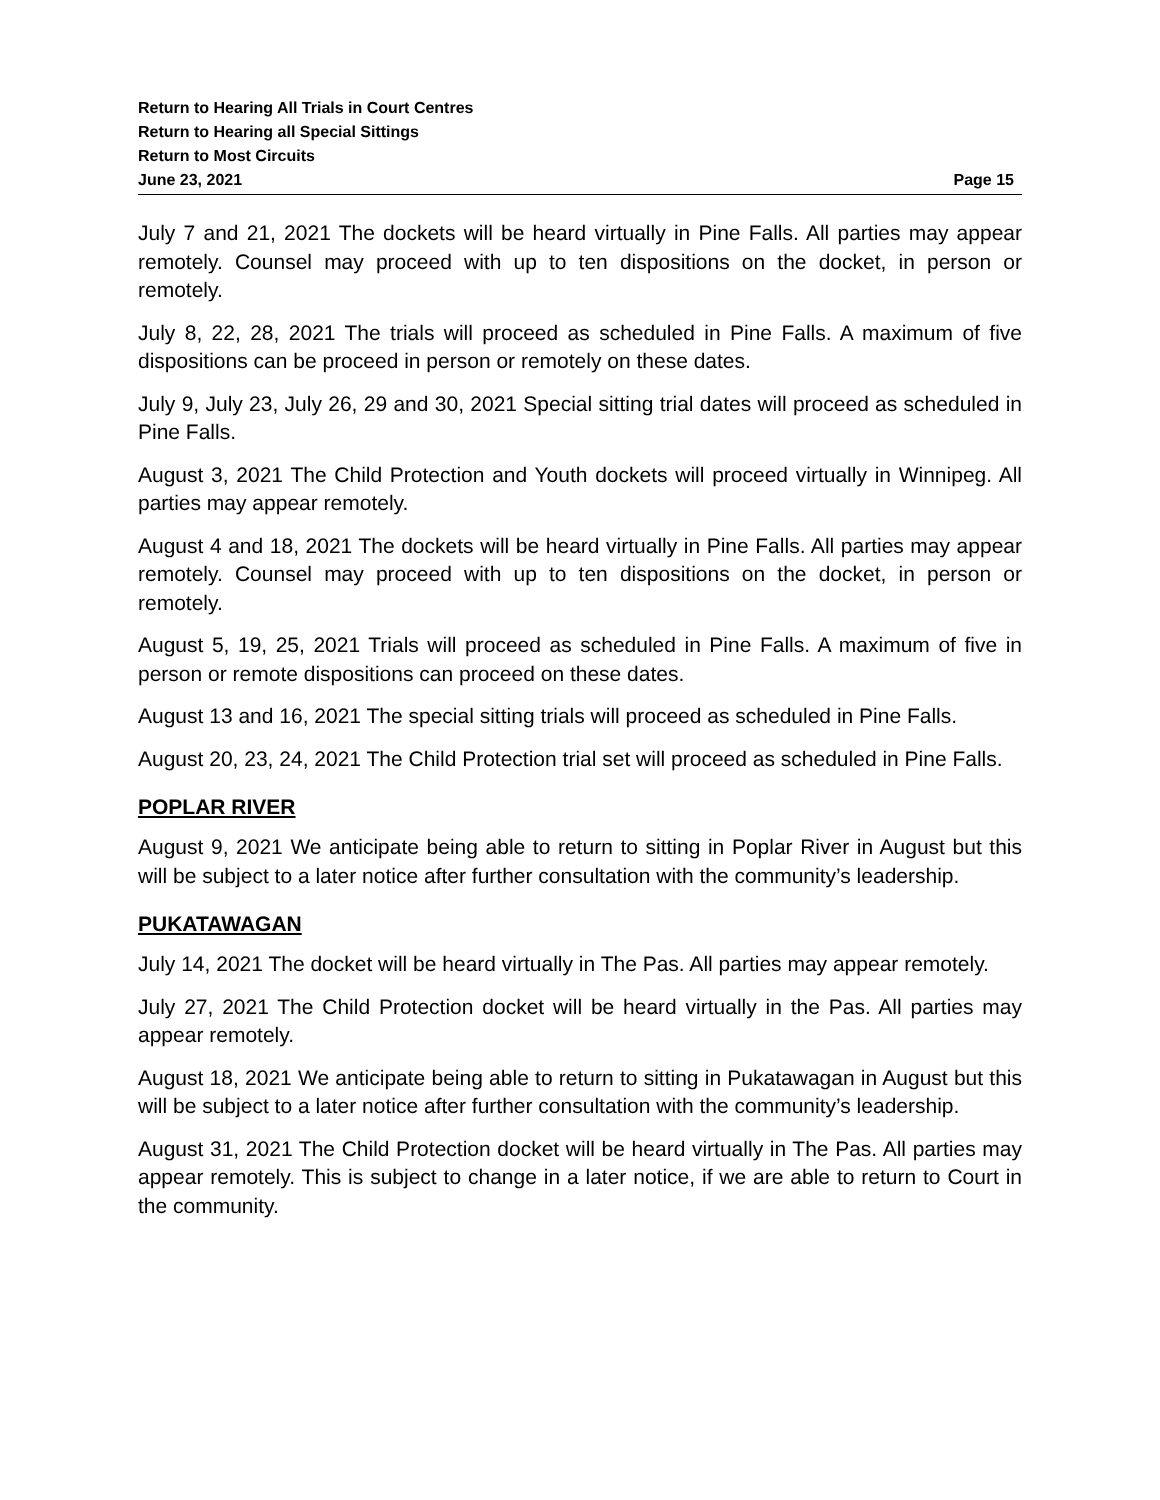Return to Hearing All Trials in Court Centres
Return to Hearing all Special Sittings
Return to Most Circuits
June 23, 2021 Page 15
July 7 and 21, 2021 The dockets will be heard virtually in Pine Falls. All parties may appear remotely. Counsel may proceed with up to ten dispositions on the docket, in person or remotely.
July 8, 22, 28, 2021 The trials will proceed as scheduled in Pine Falls. A maximum of five dispositions can be proceed in person or remotely on these dates.
July 9, July 23, July 26, 29 and 30, 2021 Special sitting trial dates will proceed as scheduled in Pine Falls.
August 3, 2021 The Child Protection and Youth dockets will proceed virtually in Winnipeg. All parties may appear remotely.
August 4 and 18, 2021 The dockets will be heard virtually in Pine Falls. All parties may appear remotely. Counsel may proceed with up to ten dispositions on the docket, in person or remotely.
August 5, 19, 25, 2021 Trials will proceed as scheduled in Pine Falls. A maximum of five in person or remote dispositions can proceed on these dates.
August 13 and 16, 2021 The special sitting trials will proceed as scheduled in Pine Falls.
August 20, 23, 24, 2021 The Child Protection trial set will proceed as scheduled in Pine Falls.
POPLAR RIVER
August 9, 2021 We anticipate being able to return to sitting in Poplar River in August but this will be subject to a later notice after further consultation with the community’s leadership.
PUKATAWAGAN
July 14, 2021 The docket will be heard virtually in The Pas. All parties may appear remotely.
July 27, 2021 The Child Protection docket will be heard virtually in the Pas. All parties may appear remotely.
August 18, 2021 We anticipate being able to return to sitting in Pukatawagan in August but this will be subject to a later notice after further consultation with the community’s leadership.
August 31, 2021 The Child Protection docket will be heard virtually in The Pas. All parties may appear remotely. This is subject to change in a later notice, if we are able to return to Court in the community.